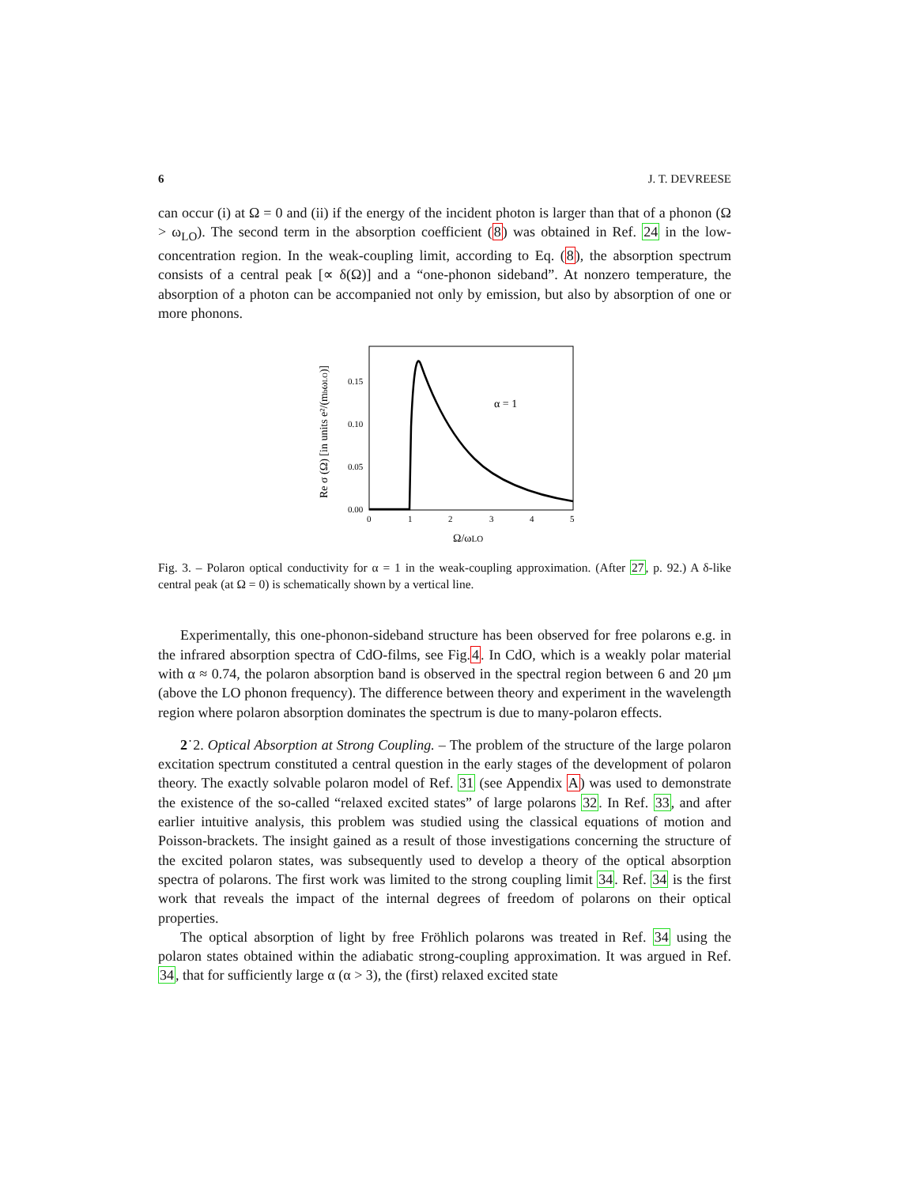6 J. T. DEVREESE
can occur (i) at Ω = 0 and (ii) if the energy of the incident photon is larger than that of a phonon (Ω > ω<sub>LO</sub>). The second term in the absorption coefficient (8) was obtained in Ref. 24 in the low-concentration region. In the weak-coupling limit, according to Eq. (8), the absorption spectrum consists of a central peak [∝ δ(Ω)] and a “one-phonon sideband”. At nonzero temperature, the absorption of a photon can be accompanied not only by emission, but also by absorption of one or more phonons.
Re σ (Ω) [in units e²/(mbωLO)]
0.15
0.10
0.05
0.00
0
1
2
3
4
5
α = 1
Ω/ωLO
Fig. 3. – Polaron optical conductivity for α = 1 in the weak-coupling approximation. (After 27, p. 92.) A δ-like central peak (at Ω = 0) is schematically shown by a vertical line.
Experimentally, this one-phonon-sideband structure has been observed for free polarons e.g. in the infrared absorption spectra of CdO-films, see Fig.4. In CdO, which is a weakly polar material with α ≈ 0.74, the polaron absorption band is observed in the spectral region between 6 and 20 μm (above the LO phonon frequency). The difference between theory and experiment in the wavelength region where polaron absorption dominates the spectrum is due to many-polaron effects.
2˙2. Optical Absorption at Strong Coupling. – The problem of the structure of the large polaron excitation spectrum constituted a central question in the early stages of the development of polaron theory. The exactly solvable polaron model of Ref. 31 (see Appendix A) was used to demonstrate the existence of the so-called “relaxed excited states” of large polarons 32. In Ref. 33, and after earlier intuitive analysis, this problem was studied using the classical equations of motion and Poisson-brackets. The insight gained as a result of those investigations concerning the structure of the excited polaron states, was subsequently used to develop a theory of the optical absorption spectra of polarons. The first work was limited to the strong coupling limit 34. Ref. 34 is the first work that reveals the impact of the internal degrees of freedom of polarons on their optical properties.
The optical absorption of light by free Fröhlich polarons was treated in Ref. 34 using the polaron states obtained within the adiabatic strong-coupling approximation. It was argued in Ref. 34, that for sufficiently large α (α > 3), the (first) relaxed excited state